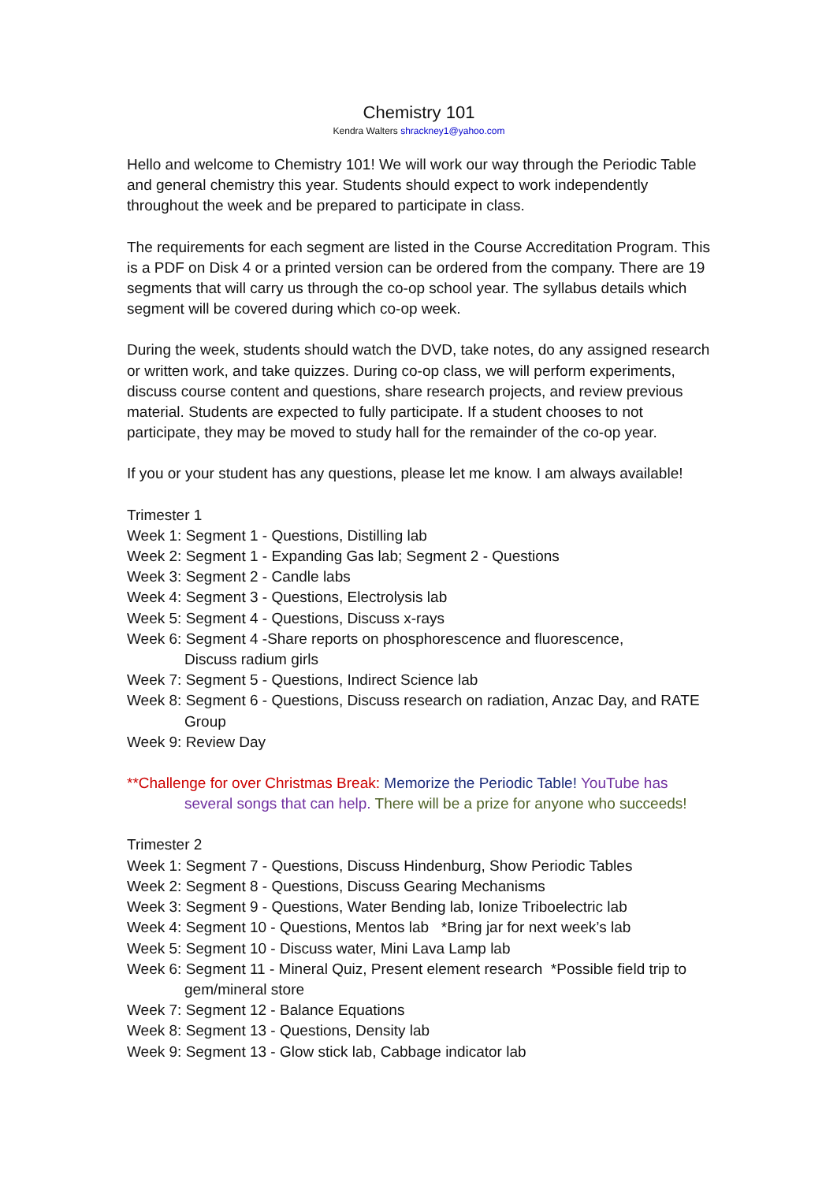Chemistry 101
Kendra Walters shrackney1@yahoo.com
Hello and welcome to Chemistry 101! We will work our way through the Periodic Table and general chemistry this year. Students should expect to work independently throughout the week and be prepared to participate in class.
The requirements for each segment are listed in the Course Accreditation Program. This is a PDF on Disk 4 or a printed version can be ordered from the company. There are 19 segments that will carry us through the co-op school year. The syllabus details which segment will be covered during which co-op week.
During the week, students should watch the DVD, take notes, do any assigned research or written work, and take quizzes. During co-op class, we will perform experiments, discuss course content and questions, share research projects, and review previous material. Students are expected to fully participate. If a student chooses to not participate, they may be moved to study hall for the remainder of the co-op year.
If you or your student has any questions, please let me know. I am always available!
Trimester 1
Week 1: Segment 1 - Questions, Distilling lab
Week 2: Segment 1 - Expanding Gas lab; Segment 2 - Questions
Week 3: Segment 2 - Candle labs
Week 4: Segment 3 - Questions, Electrolysis lab
Week 5: Segment 4 - Questions, Discuss x-rays
Week 6: Segment 4 -Share reports on phosphorescence and fluorescence,
Discuss radium girls
Week 7: Segment 5 - Questions, Indirect Science lab
Week 8: Segment 6 - Questions, Discuss research on radiation, Anzac Day, and RATE
Group
Week 9: Review Day
**Challenge for over Christmas Break: Memorize the Periodic Table! YouTube has
several songs that can help. There will be a prize for anyone who succeeds!
Trimester 2
Week 1: Segment 7 - Questions, Discuss Hindenburg, Show Periodic Tables
Week 2: Segment 8 - Questions, Discuss Gearing Mechanisms
Week 3: Segment 9 - Questions, Water Bending lab, Ionize Triboelectric lab
Week 4: Segment 10 - Questions, Mentos lab *Bring jar for next week’s lab
Week 5: Segment 10 - Discuss water, Mini Lava Lamp lab
Week 6: Segment 11 - Mineral Quiz, Present element research *Possible field trip to
gem/mineral store
Week 7: Segment 12 - Balance Equations
Week 8: Segment 13 - Questions, Density lab
Week 9: Segment 13 - Glow stick lab, Cabbage indicator lab